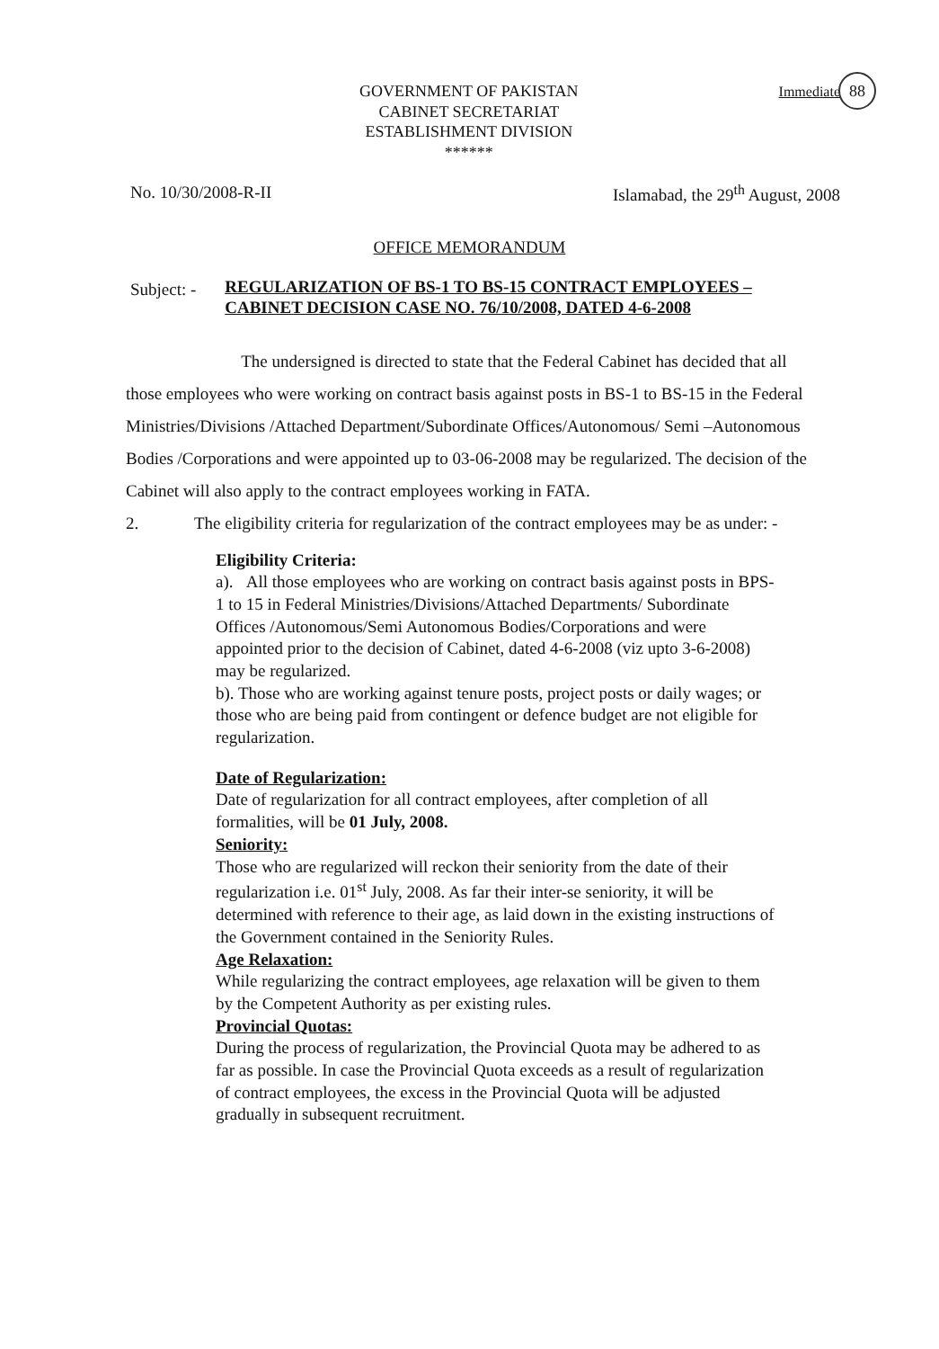88
GOVERNMENT OF PAKISTAN
CABINET SECRETARIAT
ESTABLISHMENT DIVISION
******
Immediate
No. 10/30/2008-R-II Islamabad, the 29<sup>th</sup> August, 2008
OFFICE MEMORANDUM
Subject: -
REGULARIZATION OF BS-1 TO BS-15 CONTRACT EMPLOYEES – CABINET DECISION CASE NO. 76/10/2008, DATED 4-6-2008
The undersigned is directed to state that the Federal Cabinet has decided that all those employees who were working on contract basis against posts in BS-1 to BS-15 in the Federal Ministries/Divisions /Attached Department/Subordinate Offices/Autonomous/ Semi –Autonomous Bodies /Corporations and were appointed up to 03-06-2008 may be regularized. The decision of the Cabinet will also apply to the contract employees working in FATA.
2. The eligibility criteria for regularization of the contract employees may be as under: -
Eligibility Criteria:
a). All those employees who are working on contract basis against posts in BPS- 1 to 15 in Federal Ministries/Divisions/Attached Departments/ Subordinate Offices /Autonomous/Semi Autonomous Bodies/Corporations and were appointed prior to the decision of Cabinet, dated 4-6-2008 (viz upto 3-6-2008) may be regularized.
b). Those who are working against tenure posts, project posts or daily wages; or those who are being paid from contingent or defence budget are not eligible for regularization.
Date of Regularization:
Date of regularization for all contract employees, after completion of all formalities, will be 01 July, 2008.
Seniority:
Those who are regularized will reckon their seniority from the date of their regularization i.e. 01<sup>st</sup> July, 2008. As far their inter-se seniority, it will be determined with reference to their age, as laid down in the existing instructions of the Government contained in the Seniority Rules.
Age Relaxation:
While regularizing the contract employees, age relaxation will be given to them by the Competent Authority as per existing rules.
Provincial Quotas:
During the process of regularization, the Provincial Quota may be adhered to as far as possible. In case the Provincial Quota exceeds as a result of regularization of contract employees, the excess in the Provincial Quota will be adjusted gradually in subsequent recruitment.